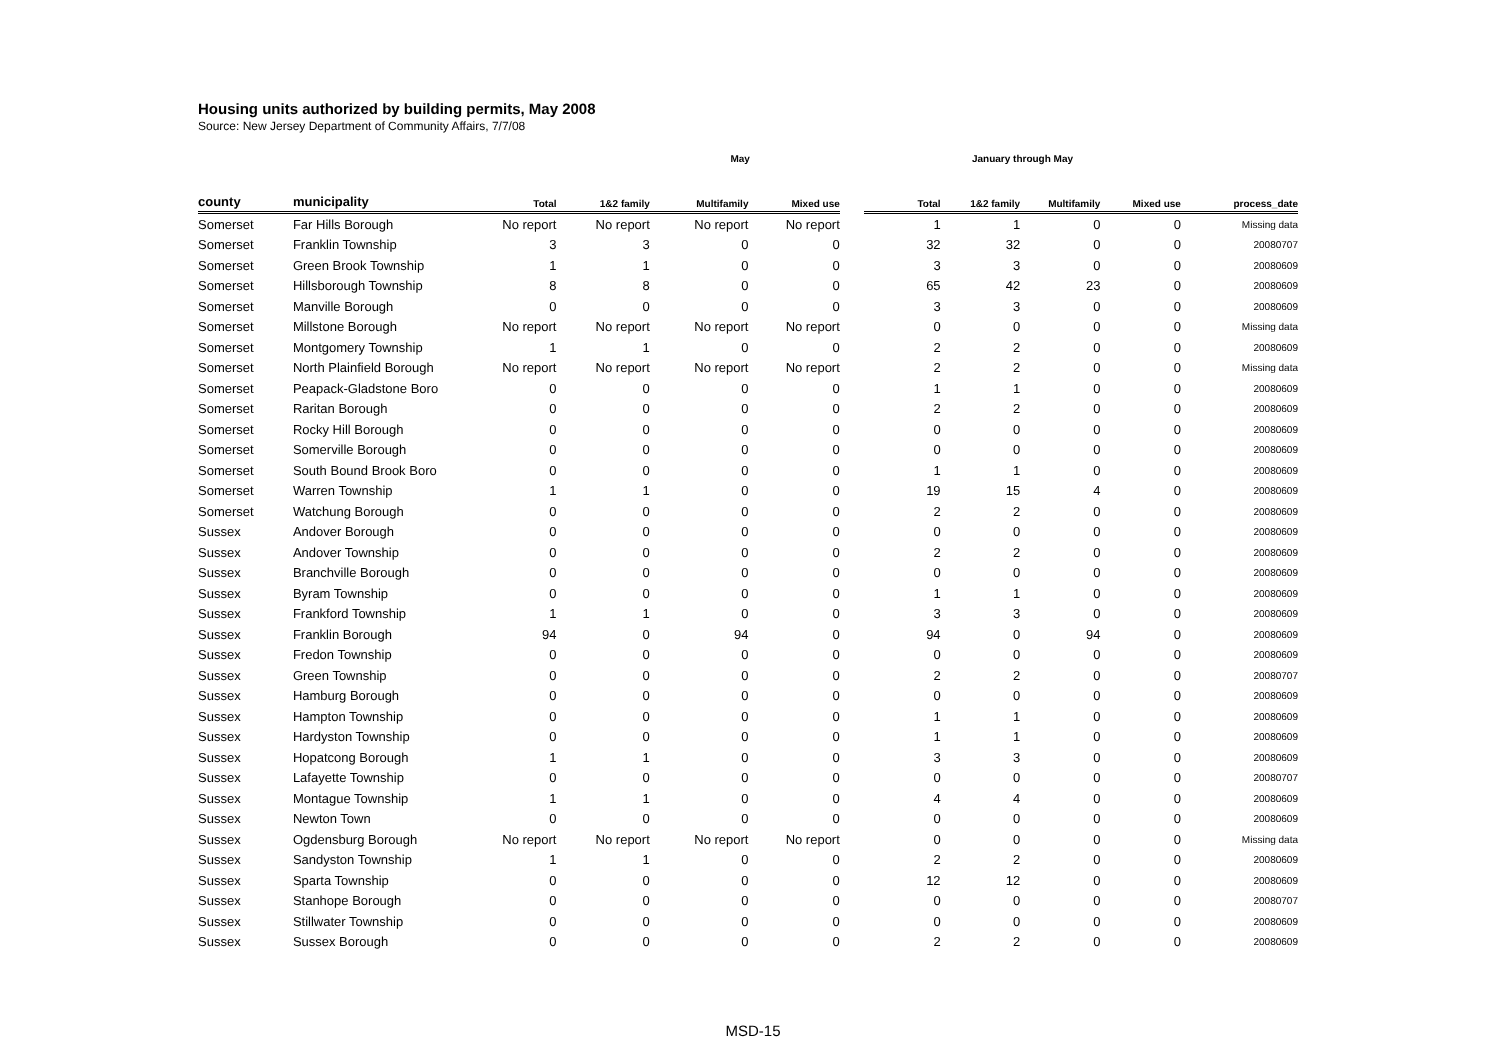Housing units authorized by building permits, May 2008
Source: New Jersey Department of Community Affairs, 7/7/08
| | | May | | | | | January through May | | | | |
| --- | --- | --- | --- | --- | --- | --- | --- | --- | --- | --- | --- |
| county | municipality | Total | 1&2 family | Multifamily | Mixed use | | Total | 1&2 family | Multifamily | Mixed use | process_date |
| Somerset | Far Hills Borough | No report | No report | No report | No report | | 1 | 1 | 0 | 0 | Missing data |
| Somerset | Franklin Township | 3 | 3 | 0 | 0 | | 32 | 32 | 0 | 0 | 20080707 |
| Somerset | Green Brook Township | 1 | 1 | 0 | 0 | | 3 | 3 | 0 | 0 | 20080609 |
| Somerset | Hillsborough Township | 8 | 8 | 0 | 0 | | 65 | 42 | 23 | 0 | 20080609 |
| Somerset | Manville Borough | 0 | 0 | 0 | 0 | | 3 | 3 | 0 | 0 | 20080609 |
| Somerset | Millstone Borough | No report | No report | No report | No report | | 0 | 0 | 0 | 0 | Missing data |
| Somerset | Montgomery Township | 1 | 1 | 0 | 0 | | 2 | 2 | 0 | 0 | 20080609 |
| Somerset | North Plainfield Borough | No report | No report | No report | No report | | 2 | 2 | 0 | 0 | Missing data |
| Somerset | Peapack-Gladstone Boro | 0 | 0 | 0 | 0 | | 1 | 1 | 0 | 0 | 20080609 |
| Somerset | Raritan Borough | 0 | 0 | 0 | 0 | | 2 | 2 | 0 | 0 | 20080609 |
| Somerset | Rocky Hill Borough | 0 | 0 | 0 | 0 | | 0 | 0 | 0 | 0 | 20080609 |
| Somerset | Somerville Borough | 0 | 0 | 0 | 0 | | 0 | 0 | 0 | 0 | 20080609 |
| Somerset | South Bound Brook Boro | 0 | 0 | 0 | 0 | | 1 | 1 | 0 | 0 | 20080609 |
| Somerset | Warren Township | 1 | 1 | 0 | 0 | | 19 | 15 | 4 | 0 | 20080609 |
| Somerset | Watchung Borough | 0 | 0 | 0 | 0 | | 2 | 2 | 0 | 0 | 20080609 |
| Sussex | Andover Borough | 0 | 0 | 0 | 0 | | 0 | 0 | 0 | 0 | 20080609 |
| Sussex | Andover Township | 0 | 0 | 0 | 0 | | 2 | 2 | 0 | 0 | 20080609 |
| Sussex | Branchville Borough | 0 | 0 | 0 | 0 | | 0 | 0 | 0 | 0 | 20080609 |
| Sussex | Byram Township | 0 | 0 | 0 | 0 | | 1 | 1 | 0 | 0 | 20080609 |
| Sussex | Frankford Township | 1 | 1 | 0 | 0 | | 3 | 3 | 0 | 0 | 20080609 |
| Sussex | Franklin Borough | 94 | 0 | 94 | 0 | | 94 | 0 | 94 | 0 | 20080609 |
| Sussex | Fredon Township | 0 | 0 | 0 | 0 | | 0 | 0 | 0 | 0 | 20080609 |
| Sussex | Green Township | 0 | 0 | 0 | 0 | | 2 | 2 | 0 | 0 | 20080707 |
| Sussex | Hamburg Borough | 0 | 0 | 0 | 0 | | 0 | 0 | 0 | 0 | 20080609 |
| Sussex | Hampton Township | 0 | 0 | 0 | 0 | | 1 | 1 | 0 | 0 | 20080609 |
| Sussex | Hardyston Township | 0 | 0 | 0 | 0 | | 1 | 1 | 0 | 0 | 20080609 |
| Sussex | Hopatcong Borough | 1 | 1 | 0 | 0 | | 3 | 3 | 0 | 0 | 20080609 |
| Sussex | Lafayette Township | 0 | 0 | 0 | 0 | | 0 | 0 | 0 | 0 | 20080707 |
| Sussex | Montague Township | 1 | 1 | 0 | 0 | | 4 | 4 | 0 | 0 | 20080609 |
| Sussex | Newton Town | 0 | 0 | 0 | 0 | | 0 | 0 | 0 | 0 | 20080609 |
| Sussex | Ogdensburg Borough | No report | No report | No report | No report | | 0 | 0 | 0 | 0 | Missing data |
| Sussex | Sandyston Township | 1 | 1 | 0 | 0 | | 2 | 2 | 0 | 0 | 20080609 |
| Sussex | Sparta Township | 0 | 0 | 0 | 0 | | 12 | 12 | 0 | 0 | 20080609 |
| Sussex | Stanhope Borough | 0 | 0 | 0 | 0 | | 0 | 0 | 0 | 0 | 20080707 |
| Sussex | Stillwater Township | 0 | 0 | 0 | 0 | | 0 | 0 | 0 | 0 | 20080609 |
| Sussex | Sussex Borough | 0 | 0 | 0 | 0 | | 2 | 2 | 0 | 0 | 20080609 |
MSD-15